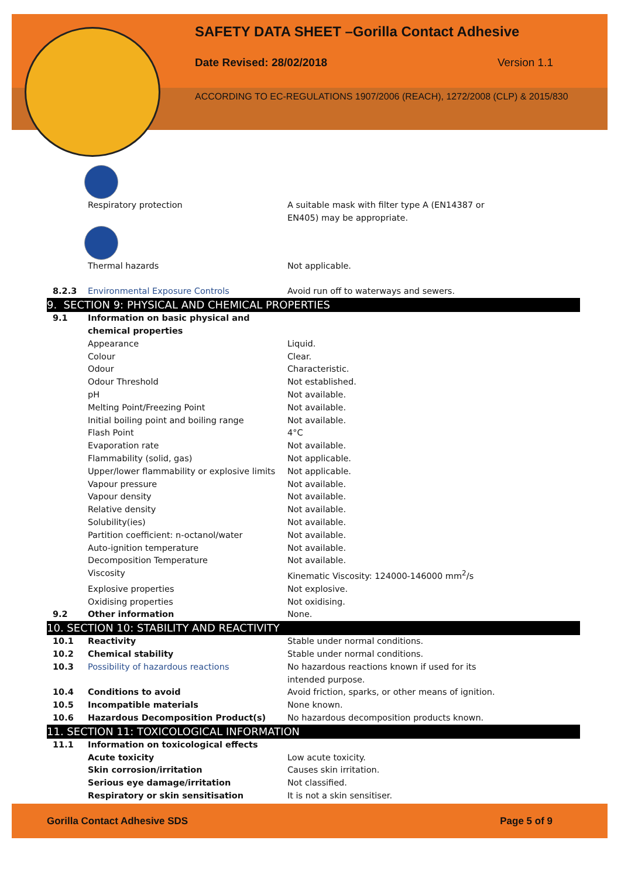SAFETY DATA SHEET –Gorilla Contact Adhesive
Date Revised: 28/02/2018 Version 1.1
ACCORDING TO EC-REGULATIONS 1907/2006 (REACH), 1272/2008 (CLP) & 2015/830
| | Respiratory protection | A suitable mask with filter type A (EN14387 or EN405) may be appropriate. |
| | Thermal hazards | Not applicable. |
| 8.2.3 | Environmental Exposure Controls | Avoid run off to waterways and sewers. |
| 9. SECTION 9: PHYSICAL AND CHEMICAL PROPERTIES | | |
| 9.1 | Information on basic physical and chemical properties | |
| | Appearance | Liquid. |
| | Colour | Clear. |
| | Odour | Characteristic. |
| | Odour Threshold | Not established. |
| | pH | Not available. |
| | Melting Point/Freezing Point | Not available. |
| | Initial boiling point and boiling range | Not available. |
| | Flash Point | 4°C |
| | Evaporation rate | Not available. |
| | Flammability (solid, gas) | Not applicable. |
| | Upper/lower flammability or explosive limits | Not applicable. |
| | Vapour pressure | Not available. |
| | Vapour density | Not available. |
| | Relative density | Not available. |
| | Solubility(ies) | Not available. |
| | Partition coefficient: n-octanol/water | Not available. |
| | Auto-ignition temperature | Not available. |
| | Decomposition Temperature | Not available. |
| | Viscosity | Kinematic Viscosity: 124000-146000 mm<sup>2</sup>/s |
| | Explosive properties | Not explosive. |
| | Oxidising properties | Not oxidising. |
| 9.2 | Other information | None. |
| 10. SECTION 10: STABILITY AND REACTIVITY | | |
| 10.1 | Reactivity | Stable under normal conditions. |
| 10.2 | Chemical stability | Stable under normal conditions. |
| 10.3 | Possibility of hazardous reactions | No hazardous reactions known if used for its intended purpose. |
| 10.4 | Conditions to avoid | Avoid friction, sparks, or other means of ignition. |
| 10.5 | Incompatible materials | None known. |
| 10.6 | Hazardous Decomposition Product(s) | No hazardous decomposition products known. |
| 11. SECTION 11: TOXICOLOGICAL INFORMATION | | |
| 11.1 | Information on toxicological effects | |
| | Acute toxicity | Low acute toxicity. |
| | Skin corrosion/irritation | Causes skin irritation. |
| | Serious eye damage/irritation | Not classified. |
| | Respiratory or skin sensitisation | It is not a skin sensitiser. |
Gorilla Contact Adhesive SDS Page 5 of 9